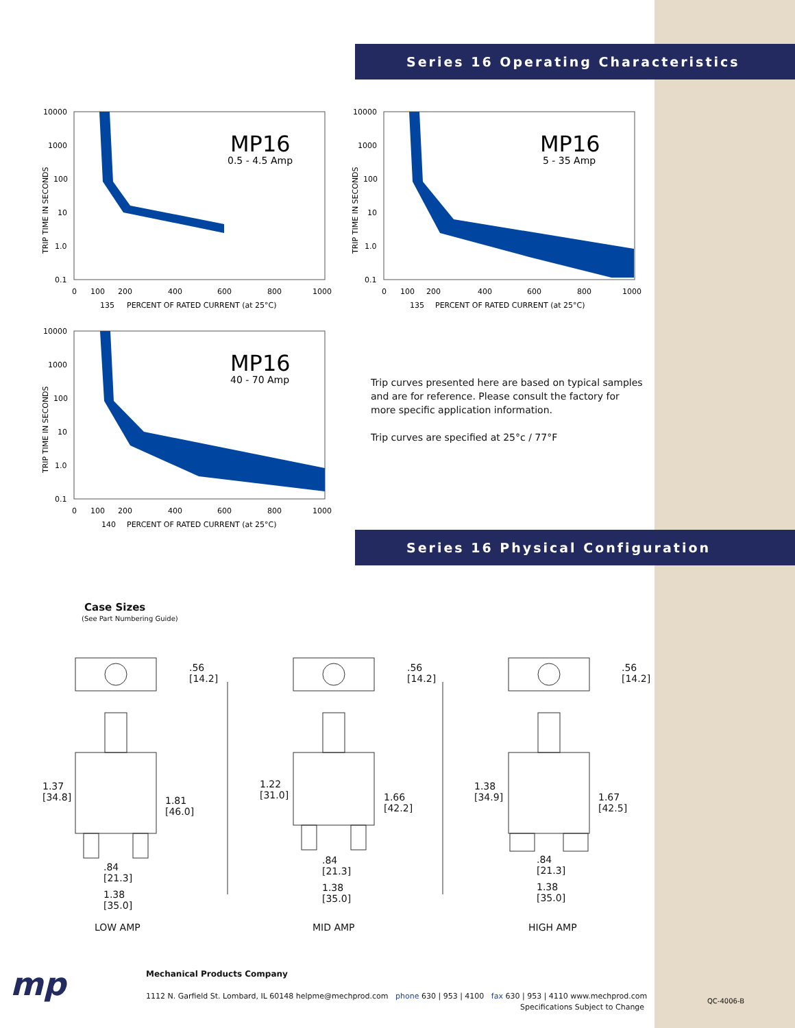Series 16 Operating Characteristics
10000
1000
100
10
1.0
0.1
0
100
200
400
600
800
1000
135
PERCENT OF RATED CURRENT (at 25°C)
TRIP TIME IN SECONDS
MP16
0.5 - 4.5 Amp
10000
1000
100
10
1.0
0.1
0
100
200
400
600
800
1000
135
PERCENT OF RATED CURRENT (at 25°C)
TRIP TIME IN SECONDS
MP16
5 - 35 Amp
10000
1000
100
10
1.0
0.1
0
100
200
400
600
800
1000
140
PERCENT OF RATED CURRENT (at 25°C)
TRIP TIME IN SECONDS
MP16
40 - 70 Amp
Trip curves presented here are based on typical samples and are for reference. Please consult the factory for more specific application information.
Trip curves are specified at 25°c / 77°F
Series 16 Physical Configuration
Case Sizes
(See Part Numbering Guide)
.56
[14.2]
.56
[14.2]
.56
[14.2]
1.37
[34.8]
1.81
[46.0]
.84
[21.3]
1.38
[35.0]
LOW AMP
1.22
[31.0]
1.66
[42.2]
.84
[21.3]
1.38
[35.0]
MID AMP
1.38
[34.9]
1.67
[42.5]
.84
[21.3]
1.38
[35.0]
HIGH AMP
mp
Mechanical Products Company
1112 N. Garfield St. Lombard, IL 60148 helpme@mechprod.com phone 630 | 953 | 4100 fax 630 | 953 | 4110 www.mechprod.com
Specifications Subject to Change
QC-4006-B